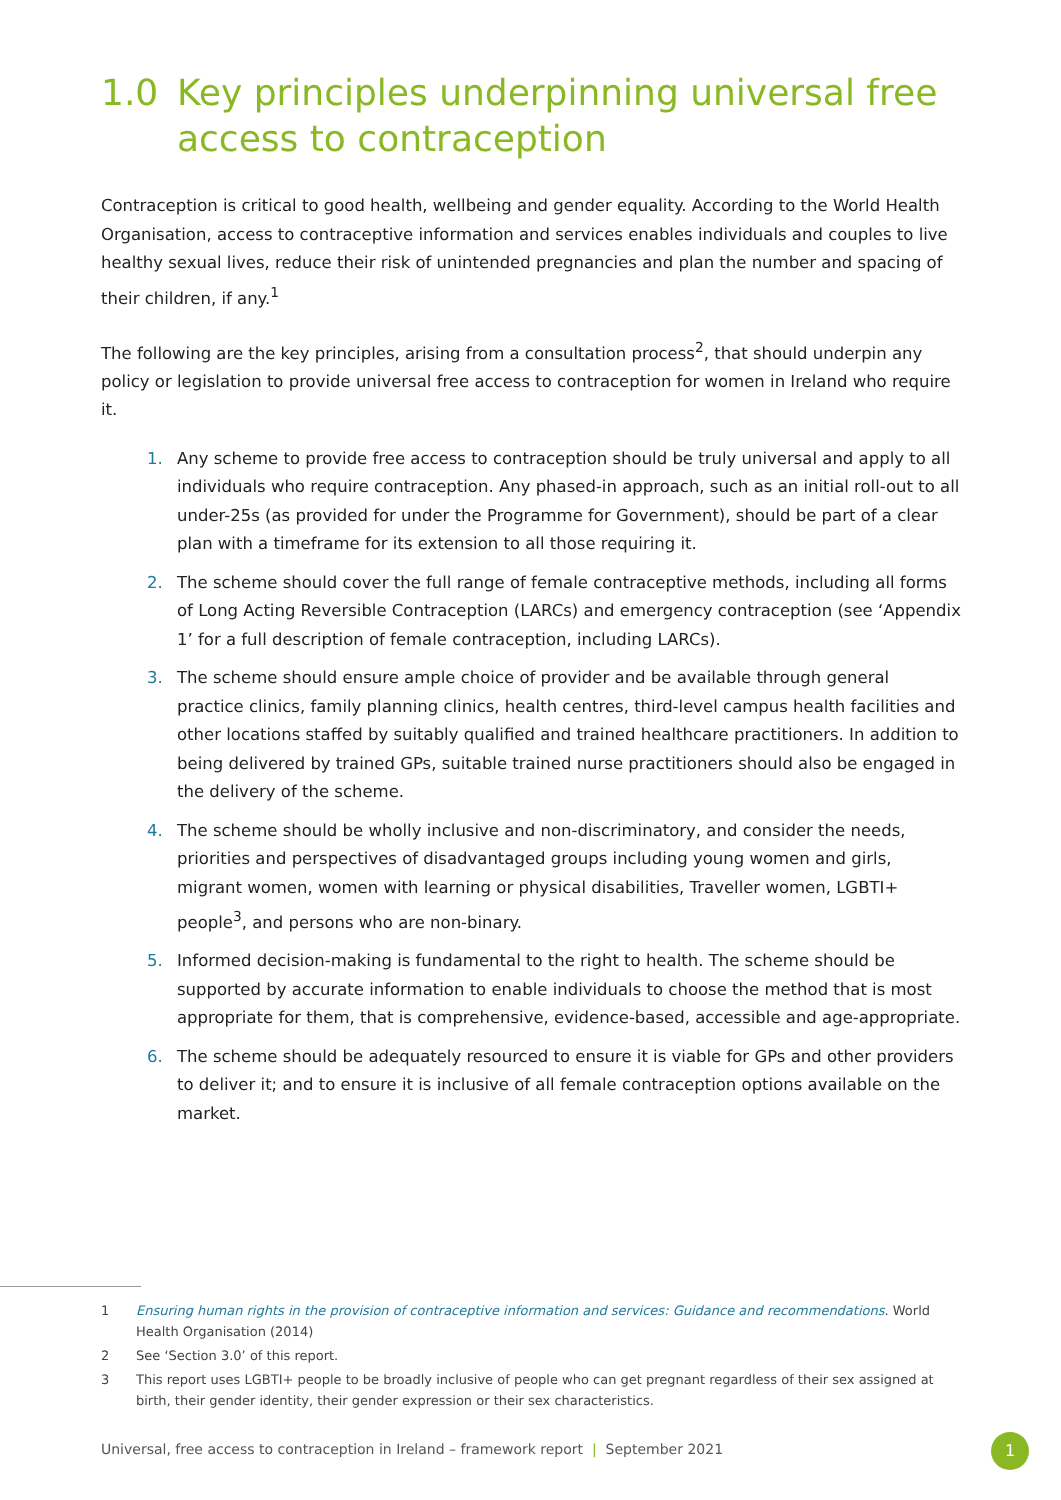1.0 Key principles underpinning universal free access to contraception
Contraception is critical to good health, wellbeing and gender equality. According to the World Health Organisation, access to contraceptive information and services enables individuals and couples to live healthy sexual lives, reduce their risk of unintended pregnancies and plan the number and spacing of their children, if any.<sup>1</sup>
The following are the key principles, arising from a consultation process<sup>2</sup>, that should underpin any policy or legislation to provide universal free access to contraception for women in Ireland who require it.
1. Any scheme to provide free access to contraception should be truly universal and apply to all individuals who require contraception. Any phased-in approach, such as an initial roll-out to all under-25s (as provided for under the Programme for Government), should be part of a clear plan with a timeframe for its extension to all those requiring it.
2. The scheme should cover the full range of female contraceptive methods, including all forms of Long Acting Reversible Contraception (LARCs) and emergency contraception (see ‘Appendix 1’ for a full description of female contraception, including LARCs).
3. The scheme should ensure ample choice of provider and be available through general practice clinics, family planning clinics, health centres, third-level campus health facilities and other locations staffed by suitably qualified and trained healthcare practitioners. In addition to being delivered by trained GPs, suitable trained nurse practitioners should also be engaged in the delivery of the scheme.
4. The scheme should be wholly inclusive and non-discriminatory, and consider the needs, priorities and perspectives of disadvantaged groups including young women and girls, migrant women, women with learning or physical disabilities, Traveller women, LGBTI+ people<sup>3</sup>, and persons who are non-binary.
5. Informed decision-making is fundamental to the right to health. The scheme should be supported by accurate information to enable individuals to choose the method that is most appropriate for them, that is comprehensive, evidence-based, accessible and age-appropriate.
6. The scheme should be adequately resourced to ensure it is viable for GPs and other providers to deliver it; and to ensure it is inclusive of all female contraception options available on the market.
1 Ensuring human rights in the provision of contraceptive information and services: Guidance and recommendations. World Health Organisation (2014)
2 See ‘Section 3.0’ of this report.
3 This report uses LGBTI+ people to be broadly inclusive of people who can get pregnant regardless of their sex assigned at birth, their gender identity, their gender expression or their sex characteristics.
Universal, free access to contraception in Ireland – framework report | September 2021
1